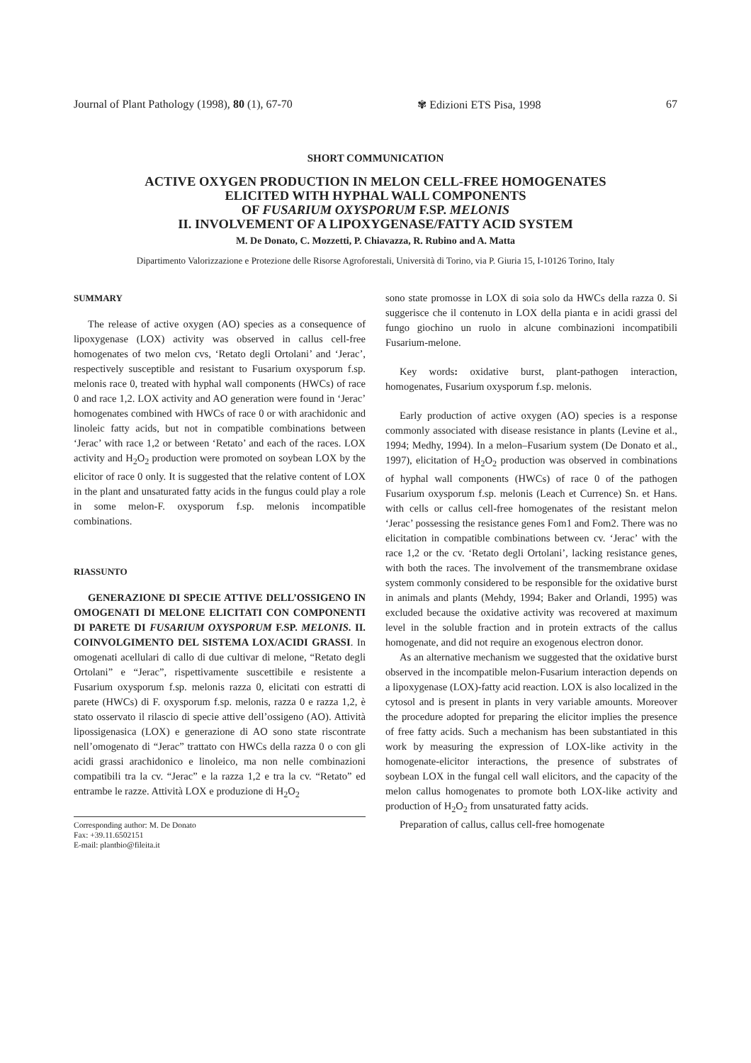Journal of Plant Pathology (1998), 80 (1), 67-70 ✾ Edizioni ETS Pisa, 1998 67
SHORT COMMUNICATION
ACTIVE OXYGEN PRODUCTION IN MELON CELL-FREE HOMOGENATES
ELICITED WITH HYPHAL WALL COMPONENTS
OF FUSARIUM OXYSPORUM F.SP. MELONIS
II. INVOLVEMENT OF A LIPOXYGENASE/FATTY ACID SYSTEM
M. De Donato, C. Mozzetti, P. Chiavazza, R. Rubino and A. Matta
Dipartimento Valorizzazione e Protezione delle Risorse Agroforestali, Università di Torino, via P. Giuria 15, I-10126 Torino, Italy
SUMMARY
The release of active oxygen (AO) species as a consequence of lipoxygenase (LOX) activity was observed in callus cell-free homogenates of two melon cvs, ‘Retato degli Ortolani’ and ‘Jerac’, respectively susceptible and resistant to Fusarium oxysporum f.sp. melonis race 0, treated with hyphal wall components (HWCs) of race 0 and race 1,2. LOX activity and AO generation were found in ‘Jerac’ homogenates combined with HWCs of race 0 or with arachidonic and linoleic fatty acids, but not in compatible combinations between ‘Jerac’ with race 1,2 or between ‘Retato’ and each of the races. LOX activity and H<sub>2</sub>O<sub>2</sub> production were promoted on soybean LOX by the elicitor of race 0 only. It is suggested that the relative content of LOX in the plant and unsaturated fatty acids in the fungus could play a role in some melon-F. oxysporum f.sp. melonis incompatible combinations.
RIASSUNTO
GENERAZIONE DI SPECIE ATTIVE DELL’OSSIGENO IN OMOGENATI DI MELONE ELICITATI CON COMPONENTI DI PARETE DI FUSARIUM OXYSPORUM F.SP. MELONIS. II. COINVOLGIMENTO DEL SISTEMA LOX/ACIDI GRASSI. In omogenati acellulari di callo di due cultivar di melone, “Retato degli Ortolani” e “Jerac”, rispettivamente suscettibile e resistente a Fusarium oxysporum f.sp. melonis razza 0, elicitati con estratti di parete (HWCs) di F. oxysporum f.sp. melonis, razza 0 e razza 1,2, è stato osservato il rilascio di specie attive dell’ossigeno (AO). Attività lipossigenasica (LOX) e generazione di AO sono state riscontrate nell’omogenato di “Jerac” trattato con HWCs della razza 0 o con gli acidi grassi arachidonico e linoleico, ma non nelle combinazioni compatibili tra la cv. “Jerac” e la razza 1,2 e tra la cv. “Retato” ed entrambe le razze. Attività LOX e produzione di H<sub>2</sub>O<sub>2</sub>
Corresponding author: M. De Donato
Fax: +39.11.6502151
E-mail: plantbio@fileita.it
sono state promosse in LOX di soia solo da HWCs della razza 0. Si suggerisce che il contenuto in LOX della pianta e in acidi grassi del fungo giochino un ruolo in alcune combinazioni incompatibili Fusarium-melone.
Key words: oxidative burst, plant-pathogen interaction, homogenates, Fusarium oxysporum f.sp. melonis.
Early production of active oxygen (AO) species is a response commonly associated with disease resistance in plants (Levine et al., 1994; Medhy, 1994). In a melon–Fusarium system (De Donato et al., 1997), elicitation of H<sub>2</sub>O<sub>2</sub> production was observed in combinations of hyphal wall components (HWCs) of race 0 of the pathogen Fusarium oxysporum f.sp. melonis (Leach et Currence) Sn. et Hans. with cells or callus cell-free homogenates of the resistant melon ‘Jerac’ possessing the resistance genes Fom1 and Fom2. There was no elicitation in compatible combinations between cv. ‘Jerac’ with the race 1,2 or the cv. ‘Retato degli Ortolani’, lacking resistance genes, with both the races. The involvement of the transmembrane oxidase system commonly considered to be responsible for the oxidative burst in animals and plants (Mehdy, 1994; Baker and Orlandi, 1995) was excluded because the oxidative activity was recovered at maximum level in the soluble fraction and in protein extracts of the callus homogenate, and did not require an exogenous electron donor.
As an alternative mechanism we suggested that the oxidative burst observed in the incompatible melon-Fusarium interaction depends on a lipoxygenase (LOX)-fatty acid reaction. LOX is also localized in the cytosol and is present in plants in very variable amounts. Moreover the procedure adopted for preparing the elicitor implies the presence of free fatty acids. Such a mechanism has been substantiated in this work by measuring the expression of LOX-like activity in the homogenate-elicitor interactions, the presence of substrates of soybean LOX in the fungal cell wall elicitors, and the capacity of the melon callus homogenates to promote both LOX-like activity and production of H<sub>2</sub>O<sub>2</sub> from unsaturated fatty acids.
Preparation of callus, callus cell-free homogenate